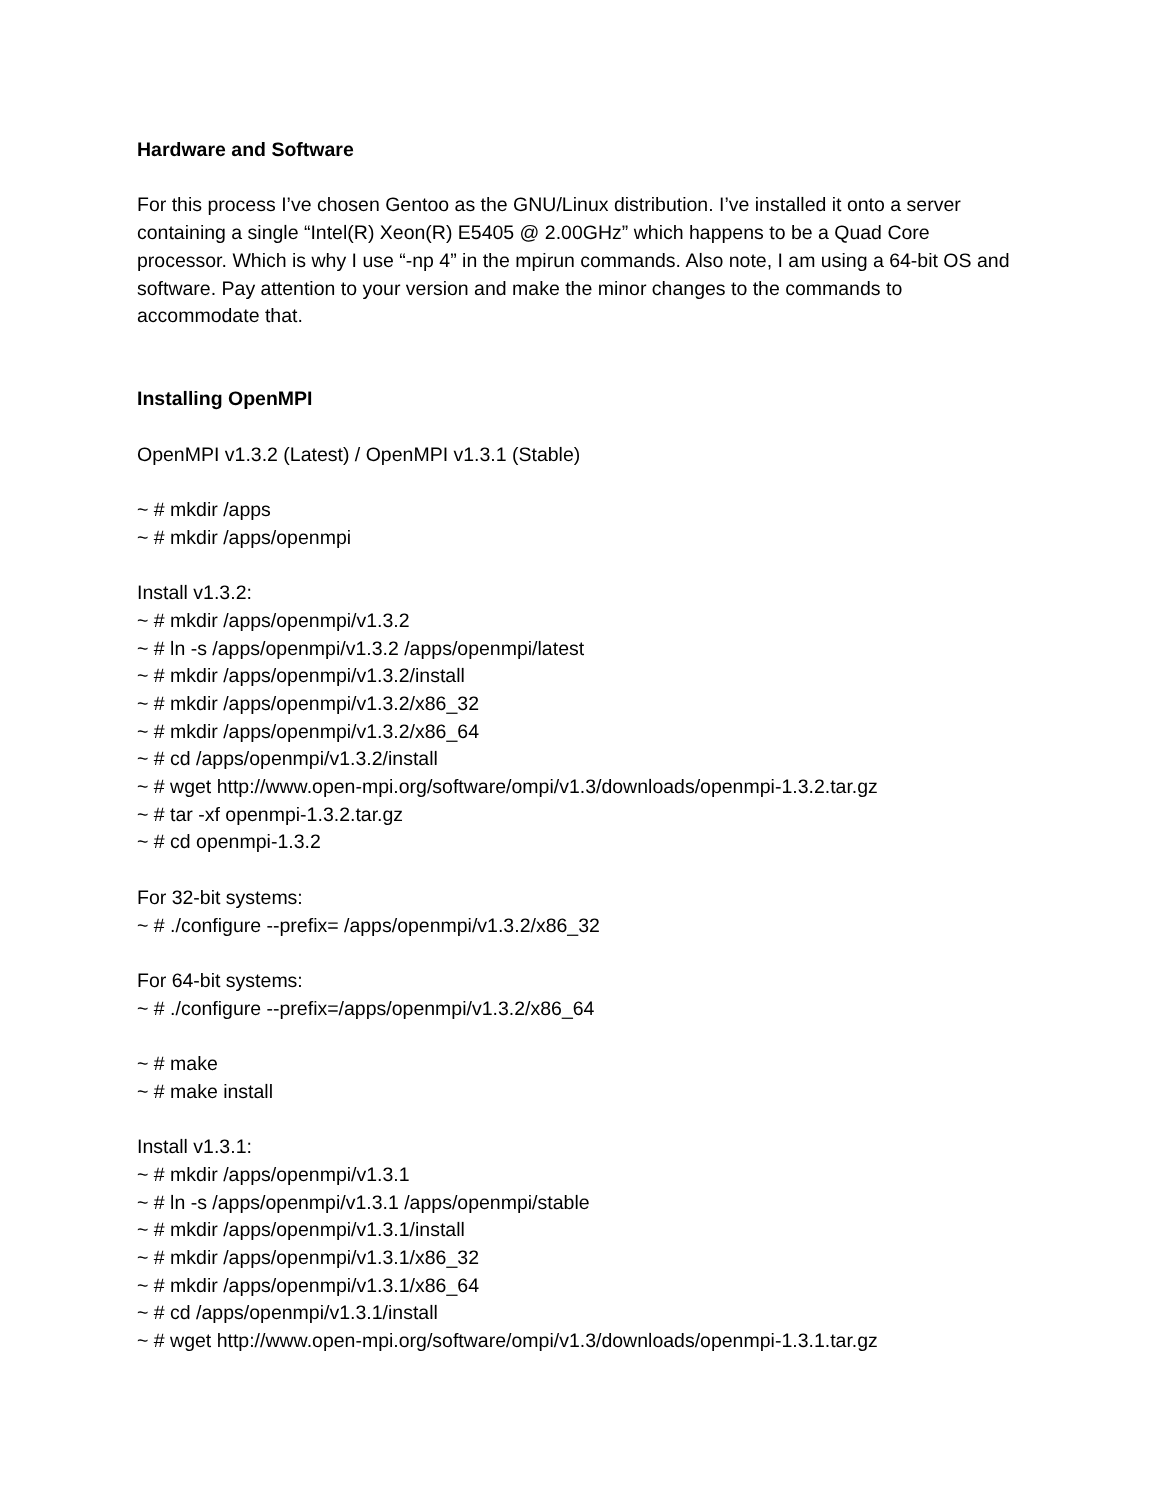Hardware and Software
For this process I’ve chosen Gentoo as the GNU/Linux distribution. I’ve installed it onto a server containing a single “Intel(R) Xeon(R) E5405 @ 2.00GHz” which happens to be a Quad Core processor. Which is why I use “-np 4” in the mpirun commands. Also note, I am using a 64-bit OS and software. Pay attention to your version and make the minor changes to the commands to accommodate that.
Installing OpenMPI
OpenMPI v1.3.2 (Latest) / OpenMPI v1.3.1 (Stable)
~ # mkdir /apps
~ # mkdir /apps/openmpi
Install v1.3.2:
~ # mkdir /apps/openmpi/v1.3.2
~ # ln -s /apps/openmpi/v1.3.2 /apps/openmpi/latest
~ # mkdir /apps/openmpi/v1.3.2/install
~ # mkdir /apps/openmpi/v1.3.2/x86_32
~ # mkdir /apps/openmpi/v1.3.2/x86_64
~ # cd /apps/openmpi/v1.3.2/install
~ # wget http://www.open-mpi.org/software/ompi/v1.3/downloads/openmpi-1.3.2.tar.gz
~ # tar -xf openmpi-1.3.2.tar.gz
~ # cd openmpi-1.3.2
For 32-bit systems:
~ # ./configure --prefix= /apps/openmpi/v1.3.2/x86_32
For 64-bit systems:
~ # ./configure --prefix=/apps/openmpi/v1.3.2/x86_64
~ # make
~ # make install
Install v1.3.1:
~ # mkdir /apps/openmpi/v1.3.1
~ # ln -s /apps/openmpi/v1.3.1 /apps/openmpi/stable
~ # mkdir /apps/openmpi/v1.3.1/install
~ # mkdir /apps/openmpi/v1.3.1/x86_32
~ # mkdir /apps/openmpi/v1.3.1/x86_64
~ # cd /apps/openmpi/v1.3.1/install
~ # wget http://www.open-mpi.org/software/ompi/v1.3/downloads/openmpi-1.3.1.tar.gz